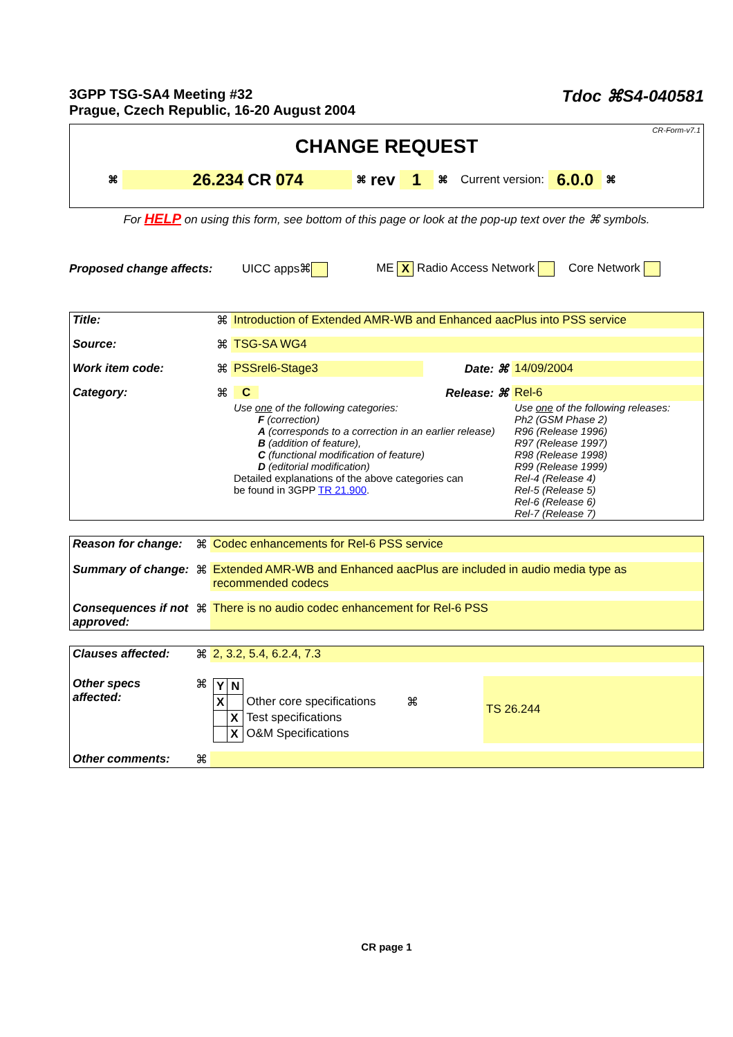3GPP TSG-SA4 Meeting #32
Prague, Czech Republic, 16-20 August 2004
Tdoc ⌘S4-040581
CR-Form-v7.1
CHANGE REQUEST
⌘ 26.234 CR 074 ⌘ rev 1 ⌘ Current version: 6.0.0 ⌘
For HELP on using this form, see bottom of this page or look at the pop-up text over the ⌘ symbols.
Proposed change affects: UICC apps⌘ ME X Radio Access Network Core Network
| Title: | ⌘ | Introduction of Extended AMR-WB and Enhanced aacPlus into PSS service | | |
| Source: | ⌘ | TSG-SA WG4 | | |
| Work item code: | ⌘ | PSSrel6-Stage3 | Date: ⌘ | 14/09/2004 |
| Category: | ⌘ | C | Release: ⌘ | Rel-6 |
| | | Use one of the following categories: F (correction) A (corresponds to a correction in an earlier release) B (addition of feature), C (functional modification of feature) D (editorial modification) Detailed explanations of the above categories can be found in 3GPP TR 21.900 . | | Use one of the following releases: Ph2 (GSM Phase 2) R96 (Release 1996) R97 (Release 1997) R98 (Release 1998) R99 (Release 1999) Rel-4 (Release 4) Rel-5 (Release 5) Rel-6 (Release 6) Rel-7 (Release 7) |
| Reason for change: | ⌘ | Codec enhancements for Rel-6 PSS service |
| Summary of change: | ⌘ | Extended AMR-WB and Enhanced aacPlus are included in audio media type as recommended codecs |
| Consequences if not approved: | ⌘ | There is no audio codec enhancement for Rel-6 PSS |
| Clauses affected: | ⌘ | 2, 3.2, 5.4, 6.2.4, 7.3 | |
| Other specs affected: | ⌘ | / Y / N / / / / X / / Other core specifications / ⌘ / / / X / Test specifications / / / / X / O&M Specifications / / | TS 26.244 |
| Other comments: | ⌘ | | |
CR page 1